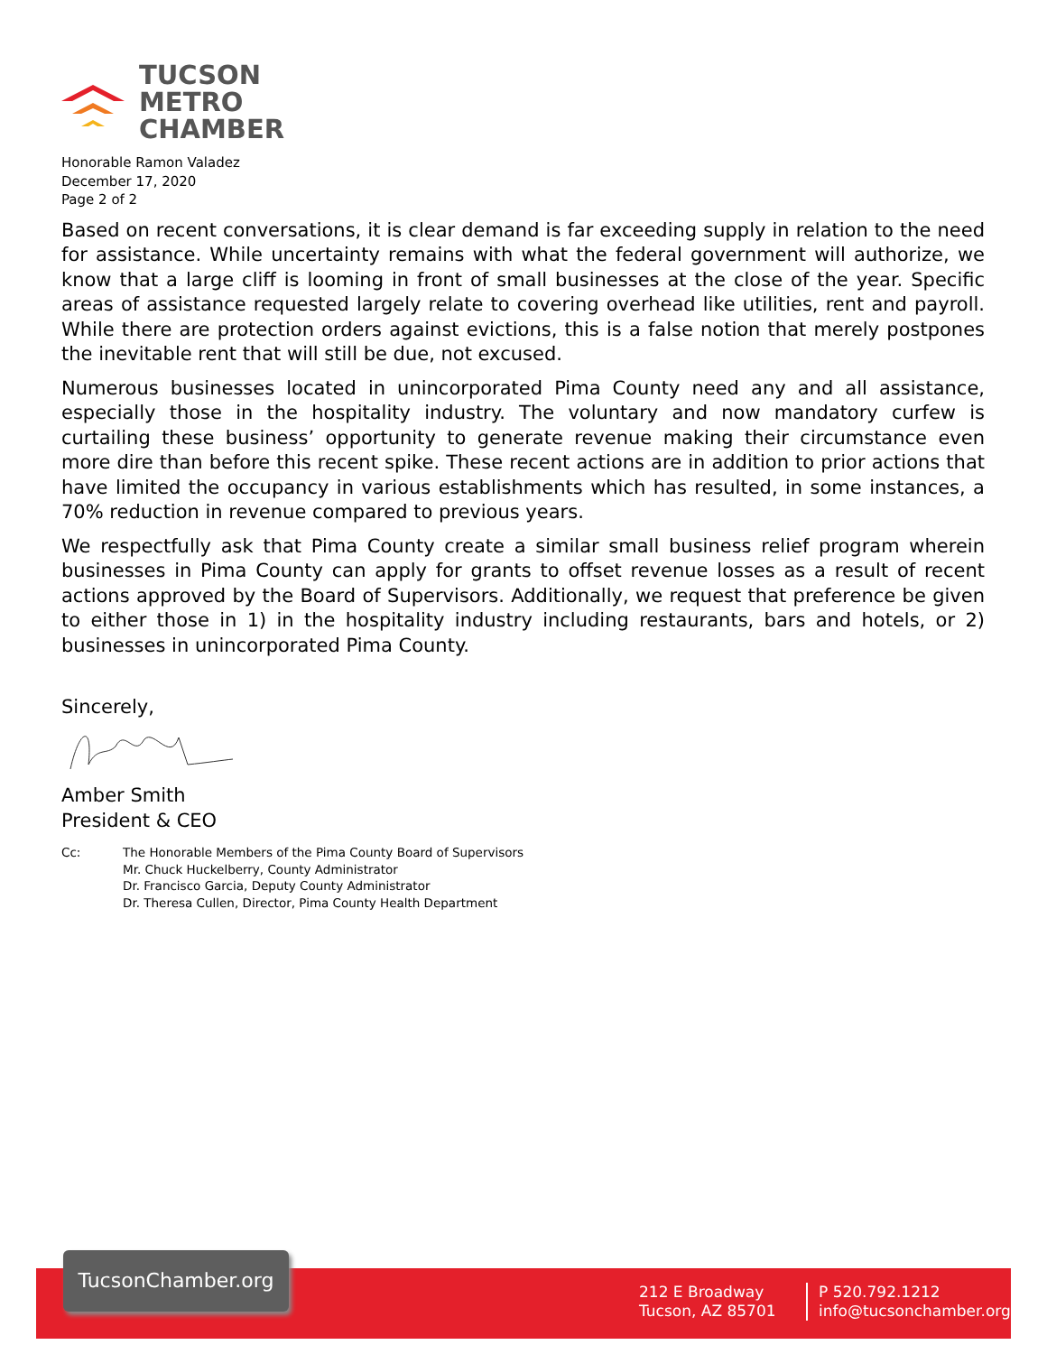TUCSON
METRO
CHAMBER
Honorable Ramon Valadez
December 17, 2020
Page 2 of 2
Based on recent conversations, it is clear demand is far exceeding supply in relation to the need for assistance. While uncertainty remains with what the federal government will authorize, we know that a large cliff is looming in front of small businesses at the close of the year. Specific areas of assistance requested largely relate to covering overhead like utilities, rent and payroll. While there are protection orders against evictions, this is a false notion that merely postpones the inevitable rent that will still be due, not excused.
Numerous businesses located in unincorporated Pima County need any and all assistance, especially those in the hospitality industry. The voluntary and now mandatory curfew is curtailing these business’ opportunity to generate revenue making their circumstance even more dire than before this recent spike. These recent actions are in addition to prior actions that have limited the occupancy in various establishments which has resulted, in some instances, a 70% reduction in revenue compared to previous years.
We respectfully ask that Pima County create a similar small business relief program wherein businesses in Pima County can apply for grants to offset revenue losses as a result of recent actions approved by the Board of Supervisors. Additionally, we request that preference be given to either those in 1) in the hospitality industry including restaurants, bars and hotels, or 2) businesses in unincorporated Pima County.
Sincerely,
Amber Smith
President & CEO
Cc: The Honorable Members of the Pima County Board of Supervisors
Mr. Chuck Huckelberry, County Administrator
Dr. Francisco Garcia, Deputy County Administrator
Dr. Theresa Cullen, Director, Pima County Health Department
TucsonChamber.org
212 E Broadway
Tucson, AZ 85701
P 520.792.1212
info@tucsonchamber.org